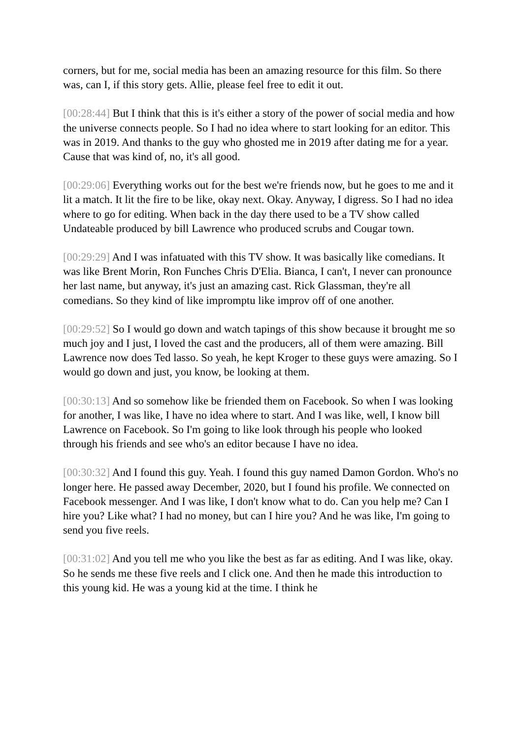corners, but for me, social media has been an amazing resource for this film. So there was, can I, if this story gets. Allie, please feel free to edit it out.
[00:28:44] But I think that this is it's either a story of the power of social media and how the universe connects people. So I had no idea where to start looking for an editor. This was in 2019. And thanks to the guy who ghosted me in 2019 after dating me for a year. Cause that was kind of, no, it's all good.
[00:29:06] Everything works out for the best we're friends now, but he goes to me and it lit a match. It lit the fire to be like, okay next. Okay. Anyway, I digress. So I had no idea where to go for editing. When back in the day there used to be a TV show called Undateable produced by bill Lawrence who produced scrubs and Cougar town.
[00:29:29] And I was infatuated with this TV show. It was basically like comedians. It was like Brent Morin, Ron Funches Chris D'Elia. Bianca, I can't, I never can pronounce her last name, but anyway, it's just an amazing cast. Rick Glassman, they're all comedians. So they kind of like impromptu like improv off of one another.
[00:29:52] So I would go down and watch tapings of this show because it brought me so much joy and I just, I loved the cast and the producers, all of them were amazing. Bill Lawrence now does Ted lasso. So yeah, he kept Kroger to these guys were amazing. So I would go down and just, you know, be looking at them.
[00:30:13] And so somehow like be friended them on Facebook. So when I was looking for another, I was like, I have no idea where to start. And I was like, well, I know bill Lawrence on Facebook. So I'm going to like look through his people who looked through his friends and see who's an editor because I have no idea.
[00:30:32] And I found this guy. Yeah. I found this guy named Damon Gordon. Who's no longer here. He passed away December, 2020, but I found his profile. We connected on Facebook messenger. And I was like, I don't know what to do. Can you help me? Can I hire you? Like what? I had no money, but can I hire you? And he was like, I'm going to send you five reels.
[00:31:02] And you tell me who you like the best as far as editing. And I was like, okay. So he sends me these five reels and I click one. And then he made this introduction to this young kid. He was a young kid at the time. I think he